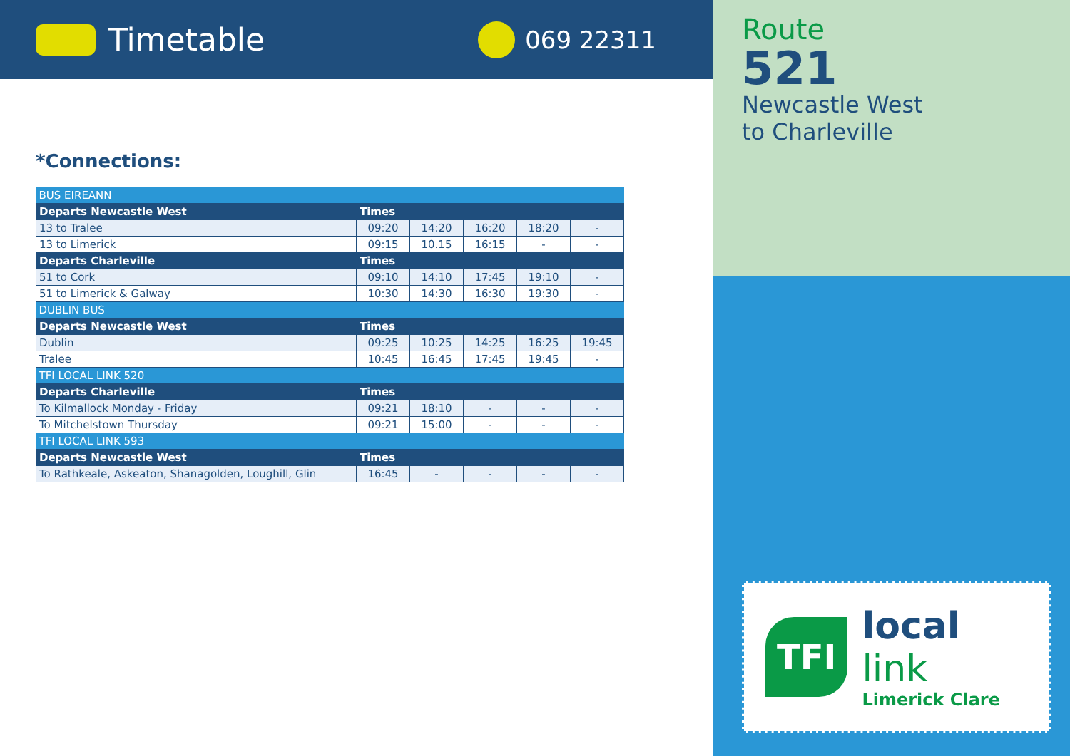Timetable
069 22311
*Connections:
| BUS EIREANN | | | | | |
| --- | --- | --- | --- | --- | --- |
| Departs Newcastle West | Times | | | | |
| 13 to Tralee | 09:20 | 14:20 | 16:20 | 18:20 | - |
| 13 to Limerick | 09:15 | 10.15 | 16:15 | - | - |
| Departs Charleville | Times | | | | |
| 51 to Cork | 09:10 | 14:10 | 17:45 | 19:10 | - |
| 51 to Limerick & Galway | 10:30 | 14:30 | 16:30 | 19:30 | - |
| DUBLIN BUS | | | | | |
| Departs Newcastle West | Times | | | | |
| Dublin | 09:25 | 10:25 | 14:25 | 16:25 | 19:45 |
| Tralee | 10:45 | 16:45 | 17:45 | 19:45 | - |
| TFI LOCAL LINK 520 | | | | | |
| Departs Charleville | Times | | | | |
| To Kilmallock Monday - Friday | 09:21 | 18:10 | - | - | - |
| To Mitchelstown Thursday | 09:21 | 15:00 | - | - | - |
| TFI LOCAL LINK 593 | | | | | |
| Departs Newcastle West | Times | | | | |
| To Rathkeale, Askeaton, Shanagolden, Loughill, Glin | 16:45 | - | - | - | - |
Route
521
Newcastle West
to Charleville
TFI
local link
Limerick Clare